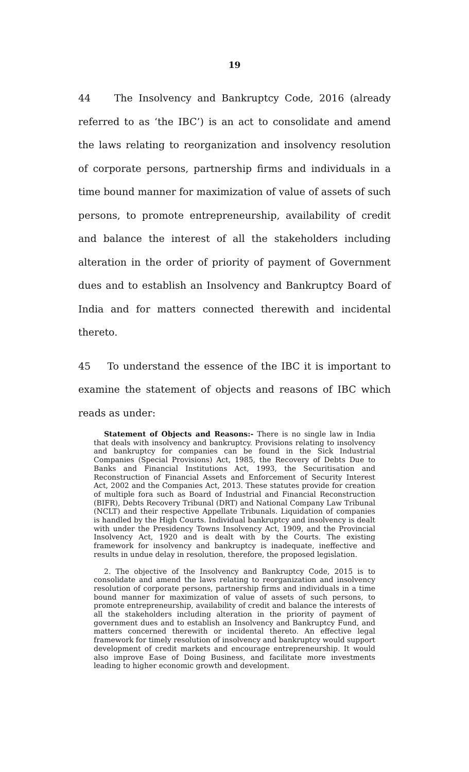19
44 The Insolvency and Bankruptcy Code, 2016 (already referred to as ‘the IBC’) is an act to consolidate and amend the laws relating to reorganization and insolvency resolution of corporate persons, partnership firms and individuals in a time bound manner for maximization of value of assets of such persons, to promote entrepreneurship, availability of credit and balance the interest of all the stakeholders including alteration in the order of priority of payment of Government dues and to establish an Insolvency and Bankruptcy Board of India and for matters connected therewith and incidental thereto.
45 To understand the essence of the IBC it is important to examine the statement of objects and reasons of IBC which reads as under:
Statement of Objects and Reasons:- There is no single law in India that deals with insolvency and bankruptcy. Provisions relating to insolvency and bankruptcy for companies can be found in the Sick Industrial Companies (Special Provisions) Act, 1985, the Recovery of Debts Due to Banks and Financial Institutions Act, 1993, the Securitisation and Reconstruction of Financial Assets and Enforcement of Security Interest Act, 2002 and the Companies Act, 2013. These statutes provide for creation of multiple fora such as Board of Industrial and Financial Reconstruction (BIFR), Debts Recovery Tribunal (DRT) and National Company Law Tribunal (NCLT) and their respective Appellate Tribunals. Liquidation of companies is handled by the High Courts. Individual bankruptcy and insolvency is dealt with under the Presidency Towns Insolvency Act, 1909, and the Provincial Insolvency Act, 1920 and is dealt with by the Courts. The existing framework for insolvency and bankruptcy is inadequate, ineffective and results in undue delay in resolution, therefore, the proposed legislation.
2. The objective of the Insolvency and Bankruptcy Code, 2015 is to consolidate and amend the laws relating to reorganization and insolvency resolution of corporate persons, partnership firms and individuals in a time bound manner for maximization of value of assets of such persons, to promote entrepreneurship, availability of credit and balance the interests of all the stakeholders including alteration in the priority of payment of government dues and to establish an Insolvency and Bankruptcy Fund, and matters concerned therewith or incidental thereto. An effective legal framework for timely resolution of insolvency and bankruptcy would support development of credit markets and encourage entrepreneurship. It would also improve Ease of Doing Business, and facilitate more investments leading to higher economic growth and development.